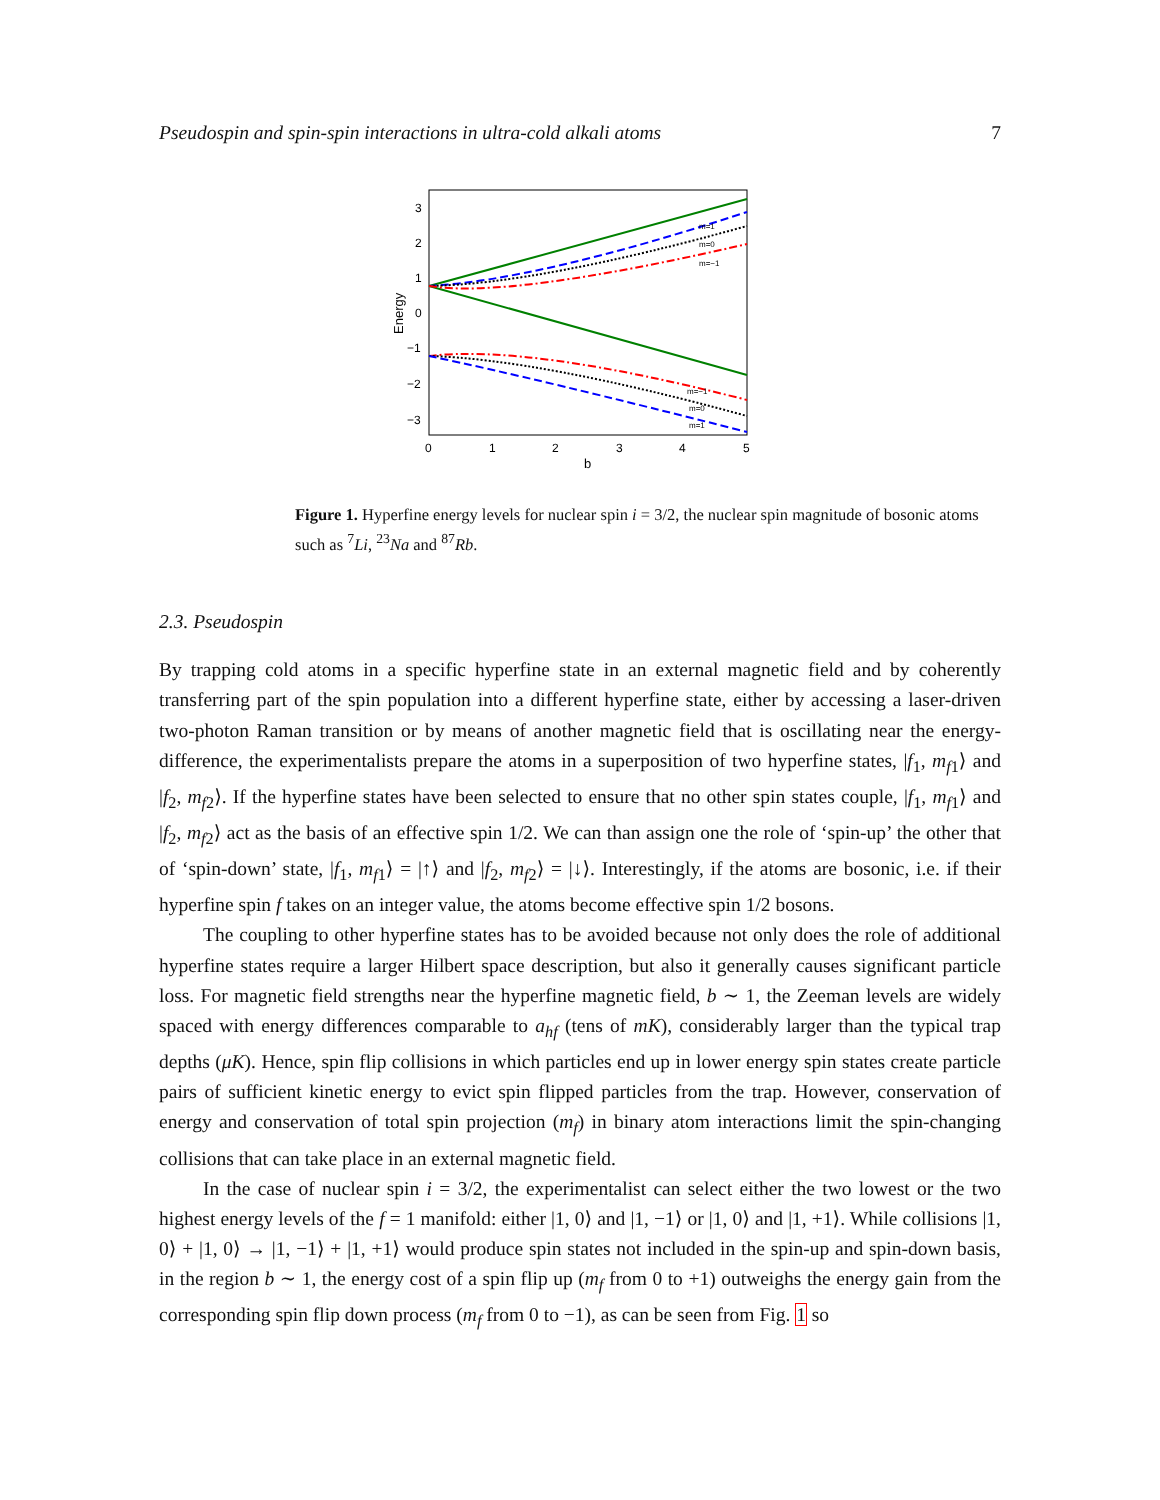Pseudospin and spin-spin interactions in ultra-cold alkali atoms 7
Energy
3
2
1
0
−1
−2
−3
0
1
2
3
4
5
b
m=1
m=0
m=−1
m=−1
m=0
m=1
Figure 1. Hyperfine energy levels for nuclear spin i = 3/2, the nuclear spin magnitude of bosonic atoms such as <sup>7</sup>Li, <sup>23</sup>Na and <sup>87</sup>Rb.
2.3. Pseudospin
By trapping cold atoms in a specific hyperfine state in an external magnetic field and by coherently transferring part of the spin population into a different hyperfine state, either by accessing a laser-driven two-photon Raman transition or by means of another magnetic field that is oscillating near the energy-difference, the experimentalists prepare the atoms in a superposition of two hyperfine states, |f<sub>1</sub>, m<sub>f1</sub>⟩ and |f<sub>2</sub>, m<sub>f2</sub>⟩. If the hyperfine states have been selected to ensure that no other spin states couple, |f<sub>1</sub>, m<sub>f1</sub>⟩ and |f<sub>2</sub>, m<sub>f2</sub>⟩ act as the basis of an effective spin 1/2. We can than assign one the role of ‘spin-up’ the other that of ‘spin-down’ state, |f<sub>1</sub>, m<sub>f1</sub>⟩ = |↑⟩ and |f<sub>2</sub>, m<sub>f2</sub>⟩ = |↓⟩. Interestingly, if the atoms are bosonic, i.e. if their hyperfine spin f takes on an integer value, the atoms become effective spin 1/2 bosons.
The coupling to other hyperfine states has to be avoided because not only does the role of additional hyperfine states require a larger Hilbert space description, but also it generally causes significant particle loss. For magnetic field strengths near the hyperfine magnetic field, b ∼ 1, the Zeeman levels are widely spaced with energy differences comparable to a<sub>hf</sub> (tens of mK), considerably larger than the typical trap depths (μK). Hence, spin flip collisions in which particles end up in lower energy spin states create particle pairs of sufficient kinetic energy to evict spin flipped particles from the trap. However, conservation of energy and conservation of total spin projection (m<sub>f</sub>) in binary atom interactions limit the spin-changing collisions that can take place in an external magnetic field.
In the case of nuclear spin i = 3/2, the experimentalist can select either the two lowest or the two highest energy levels of the f = 1 manifold: either |1, 0⟩ and |1, −1⟩ or |1, 0⟩ and |1, +1⟩. While collisions |1, 0⟩ + |1, 0⟩ → |1, −1⟩ + |1, +1⟩ would produce spin states not included in the spin-up and spin-down basis, in the region b ∼ 1, the energy cost of a spin flip up (m<sub>f</sub> from 0 to +1) outweighs the energy gain from the corresponding spin flip down process (m<sub>f</sub> from 0 to −1), as can be seen from Fig. 1 so